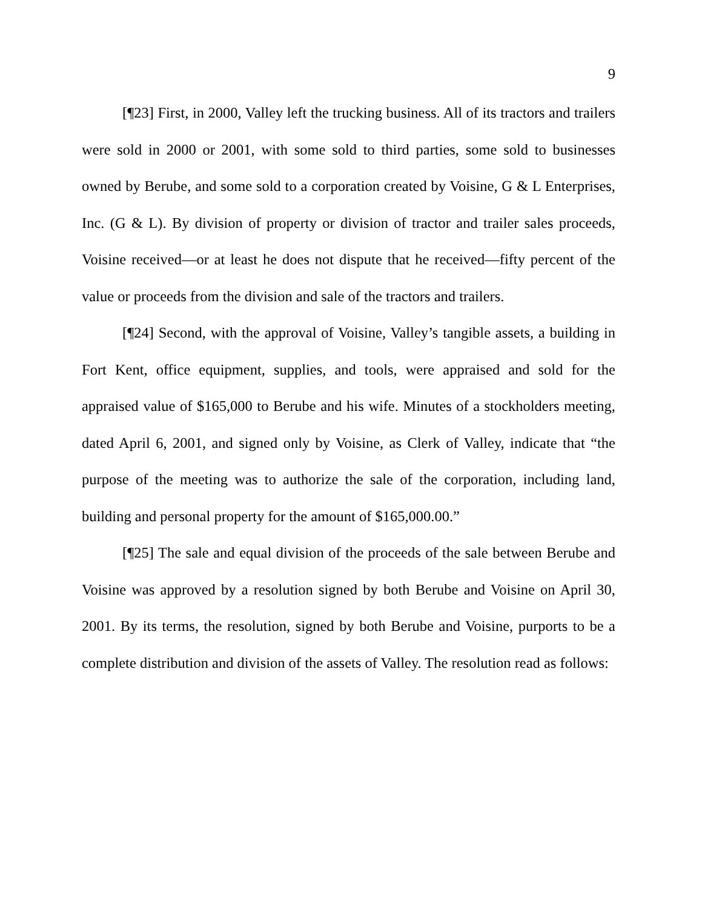9
[¶23] First, in 2000, Valley left the trucking business. All of its tractors and trailers were sold in 2000 or 2001, with some sold to third parties, some sold to businesses owned by Berube, and some sold to a corporation created by Voisine, G & L Enterprises, Inc. (G & L). By division of property or division of tractor and trailer sales proceeds, Voisine received—or at least he does not dispute that he received—fifty percent of the value or proceeds from the division and sale of the tractors and trailers.
[¶24] Second, with the approval of Voisine, Valley’s tangible assets, a building in Fort Kent, office equipment, supplies, and tools, were appraised and sold for the appraised value of $165,000 to Berube and his wife. Minutes of a stockholders meeting, dated April 6, 2001, and signed only by Voisine, as Clerk of Valley, indicate that “the purpose of the meeting was to authorize the sale of the corporation, including land, building and personal property for the amount of $165,000.00.”
[¶25] The sale and equal division of the proceeds of the sale between Berube and Voisine was approved by a resolution signed by both Berube and Voisine on April 30, 2001. By its terms, the resolution, signed by both Berube and Voisine, purports to be a complete distribution and division of the assets of Valley. The resolution read as follows: